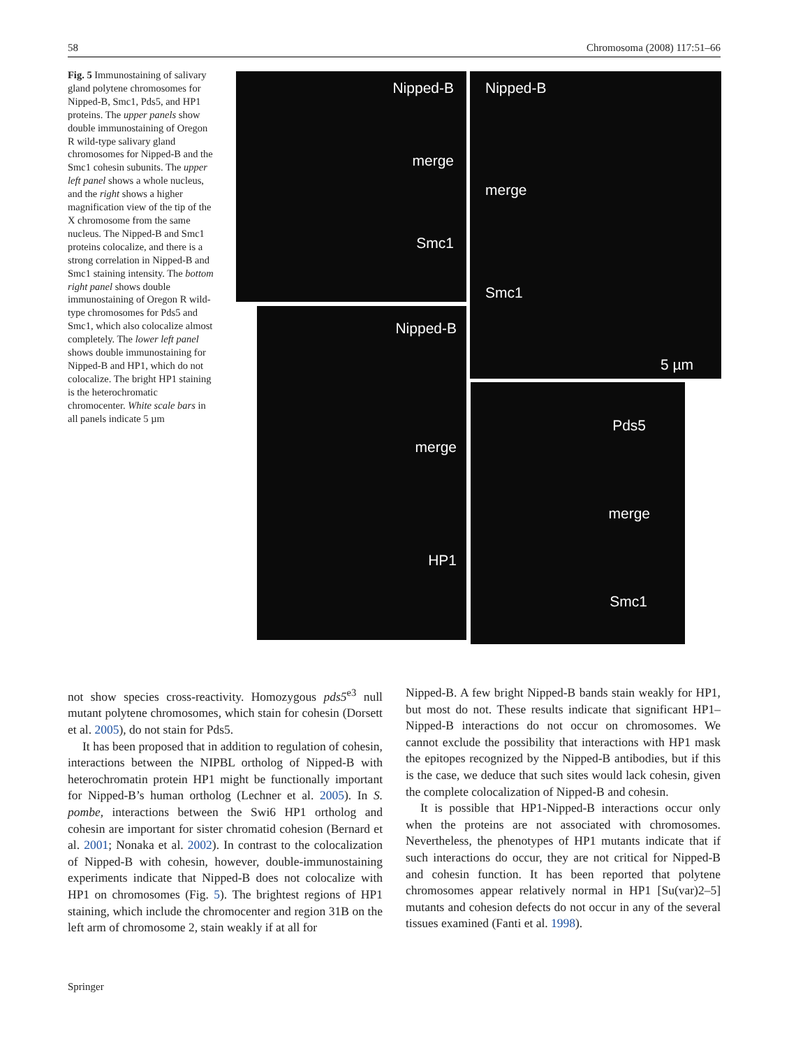58 Chromosoma (2008) 117:51–66
Fig. 5 Immunostaining of salivary gland polytene chromosomes for Nipped-B, Smc1, Pds5, and HP1 proteins. The upper panels show double immunostaining of Oregon R wild-type salivary gland chromosomes for Nipped-B and the Smc1 cohesin subunits. The upper left panel shows a whole nucleus, and the right shows a higher magnification view of the tip of the X chromosome from the same nucleus. The Nipped-B and Smc1 proteins colocalize, and there is a strong correlation in Nipped-B and Smc1 staining intensity. The bottom right panel shows double immunostaining of Oregon R wild-type chromosomes for Pds5 and Smc1, which also colocalize almost completely. The lower left panel shows double immunostaining for Nipped-B and HP1, which do not colocalize. The bright HP1 staining is the heterochromatic chromocenter. White scale bars in all panels indicate 5 µm
Nipped-B
merge
Smc1
Nipped-B
merge
Smc1
5 µm
Nipped-B
merge
HP1
Pds5
merge
Smc1
not show species cross-reactivity. Homozygous pds5<sup>e3</sup> null mutant polytene chromosomes, which stain for cohesin (Dorsett et al. 2005), do not stain for Pds5.
It has been proposed that in addition to regulation of cohesin, interactions between the NIPBL ortholog of Nipped-B with heterochromatin protein HP1 might be functionally important for Nipped-B’s human ortholog (Lechner et al. 2005). In S. pombe, interactions between the Swi6 HP1 ortholog and cohesin are important for sister chromatid cohesion (Bernard et al. 2001; Nonaka et al. 2002). In contrast to the colocalization of Nipped-B with cohesin, however, double-immunostaining experiments indicate that Nipped-B does not colocalize with HP1 on chromosomes (Fig. 5). The brightest regions of HP1 staining, which include the chromocenter and region 31B on the left arm of chromosome 2, stain weakly if at all for
Nipped-B. A few bright Nipped-B bands stain weakly for HP1, but most do not. These results indicate that significant HP1–Nipped-B interactions do not occur on chromosomes. We cannot exclude the possibility that interactions with HP1 mask the epitopes recognized by the Nipped-B antibodies, but if this is the case, we deduce that such sites would lack cohesin, given the complete colocalization of Nipped-B and cohesin.
It is possible that HP1-Nipped-B interactions occur only when the proteins are not associated with chromosomes. Nevertheless, the phenotypes of HP1 mutants indicate that if such interactions do occur, they are not critical for Nipped-B and cohesin function. It has been reported that polytene chromosomes appear relatively normal in HP1 [Su(var)2–5] mutants and cohesion defects do not occur in any of the several tissues examined (Fanti et al. 1998).
Springer